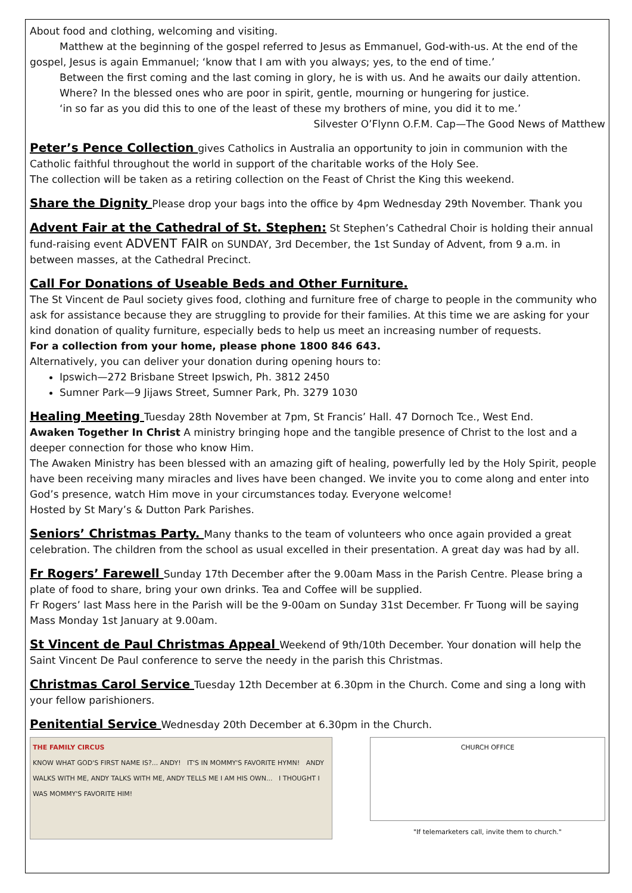About food and clothing, welcoming and visiting.
Matthew at the beginning of the gospel referred to Jesus as Emmanuel, God-with-us. At the end of the
gospel, Jesus is again Emmanuel; ‘know that I am with you always; yes, to the end of time.’
Between the first coming and the last coming in glory, he is with us. And he awaits our daily attention.
Where? In the blessed ones who are poor in spirit, gentle, mourning or hungering for justice.
‘in so far as you did this to one of the least of these my brothers of mine, you did it to me.’
Silvester O’Flynn O.F.M. Cap—The Good News of Matthew
Peter’s Pence Collection gives Catholics in Australia an opportunity to join in communion with the Catholic faithful throughout the world in support of the charitable works of the Holy See.
The collection will be taken as a retiring collection on the Feast of Christ the King this weekend.
Share the Dignity Please drop your bags into the office by 4pm Wednesday 29th November. Thank you
Advent Fair at the Cathedral of St. Stephen: St Stephen’s Cathedral Choir is holding their annual fund-raising event ADVENT FAIR on SUNDAY, 3rd December, the 1st Sunday of Advent, from 9 a.m. in between masses, at the Cathedral Precinct.
Call For Donations of Useable Beds and Other Furniture.
The St Vincent de Paul society gives food, clothing and furniture free of charge to people in the community who ask for assistance because they are struggling to provide for their families. At this time we are asking for your kind donation of quality furniture, especially beds to help us meet an increasing number of requests.
For a collection from your home, please phone 1800 846 643.
Alternatively, you can deliver your donation during opening hours to:
Ipswich—272 Brisbane Street Ipswich, Ph. 3812 2450
Sumner Park—9 Jijaws Street, Sumner Park, Ph. 3279 1030
Healing Meeting Tuesday 28th November at 7pm, St Francis’ Hall. 47 Dornoch Tce., West End.
Awaken Together In Christ A ministry bringing hope and the tangible presence of Christ to the lost and a deeper connection for those who know Him.
The Awaken Ministry has been blessed with an amazing gift of healing, powerfully led by the Holy Spirit, people have been receiving many miracles and lives have been changed. We invite you to come along and enter into God’s presence, watch Him move in your circumstances today. Everyone welcome!
Hosted by St Mary’s & Dutton Park Parishes.
Seniors’ Christmas Party. Many thanks to the team of volunteers who once again provided a great celebration. The children from the school as usual excelled in their presentation. A great day was had by all.
Fr Rogers’ Farewell Sunday 17th December after the 9.00am Mass in the Parish Centre. Please bring a plate of food to share, bring your own drinks. Tea and Coffee will be supplied.
Fr Rogers’ last Mass here in the Parish will be the 9-00am on Sunday 31st December. Fr Tuong will be saying Mass Monday 1st January at 9.00am.
St Vincent de Paul Christmas Appeal Weekend of 9th/10th December. Your donation will help the Saint Vincent De Paul conference to serve the needy in the parish this Christmas.
Christmas Carol Service Tuesday 12th December at 6.30pm in the Church. Come and sing a long with your fellow parishioners.
Penitential Service Wednesday 20th December at 6.30pm in the Church.
THE FAMILY CIRCUS
KNOW WHAT GOD'S FIRST NAME IS?... ANDY! IT'S IN MOMMY'S FAVORITE HYMN! ANDY WALKS WITH ME, ANDY TALKS WITH ME, ANDY TELLS ME I AM HIS OWN... I THOUGHT I WAS MOMMY'S FAVORITE HIM!
CHURCH OFFICE
"If telemarketers call, invite them to church."